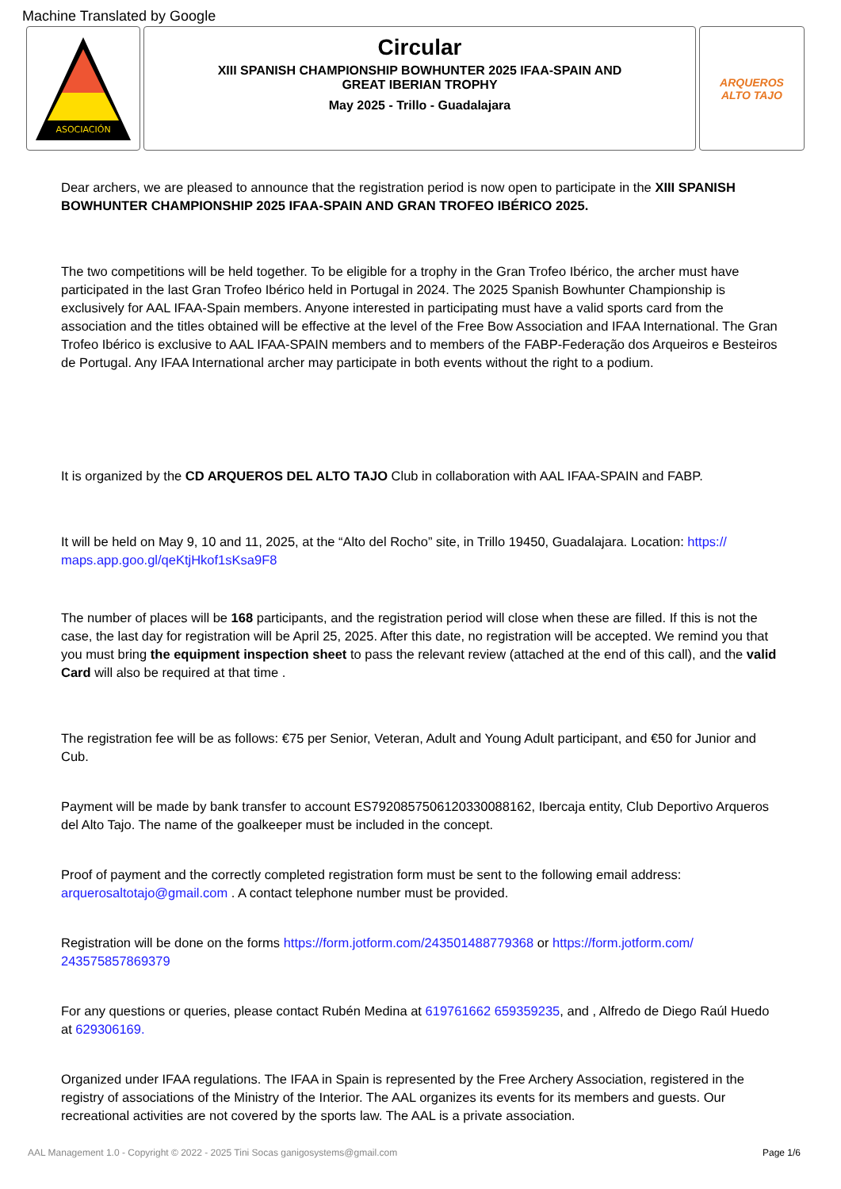Machine Translated by Google
ASOCIACIÓN
Circular
XIII SPANISH CHAMPIONSHIP BOWHUNTER 2025 IFAA-SPAIN AND
GREAT IBERIAN TROPHY
May 2025 - Trillo - Guadalajara
ARQUEROS
ALTO TAJO
Dear archers, we are pleased to announce that the registration period is now open to participate in the XIII SPANISH BOWHUNTER CHAMPIONSHIP 2025 IFAA-SPAIN AND GRAN TROFEO IBÉRICO 2025.
The two competitions will be held together. To be eligible for a trophy in the Gran Trofeo Ibérico, the archer must have participated in the last Gran Trofeo Ibérico held in Portugal in 2024. The 2025 Spanish Bowhunter Championship is exclusively for AAL IFAA-Spain members. Anyone interested in participating must have a valid sports card from the association and the titles obtained will be effective at the level of the Free Bow Association and IFAA International. The Gran Trofeo Ibérico is exclusive to AAL IFAA-SPAIN members and to members of the FABP-Federação dos Arqueiros e Besteiros de Portugal. Any IFAA International archer may participate in both events without the right to a podium.
It is organized by the CD ARQUEROS DEL ALTO TAJO Club in collaboration with AAL IFAA-SPAIN and FABP.
It will be held on May 9, 10 and 11, 2025, at the “Alto del Rocho” site, in Trillo 19450, Guadalajara. Location: https:// maps.app.goo.gl/qeKtjHkof1sKsa9F8
The number of places will be 168 participants, and the registration period will close when these are filled. If this is not the case, the last day for registration will be April 25, 2025. After this date, no registration will be accepted. We remind you that you must bring the equipment inspection sheet to pass the relevant review (attached at the end of this call), and the valid Card will also be required at that time .
The registration fee will be as follows: €75 per Senior, Veteran, Adult and Young Adult participant, and €50 for Junior and Cub.
Payment will be made by bank transfer to account ES7920857506120330088162, Ibercaja entity, Club Deportivo Arqueros del Alto Tajo. The name of the goalkeeper must be included in the concept.
Proof of payment and the correctly completed registration form must be sent to the following email address: arquerosaltotajo@gmail.com . A contact telephone number must be provided.
Registration will be done on the forms https://form.jotform.com/243501488779368 or https://form.jotform.com/ 243575857869379
For any questions or queries, please contact Rubén Medina at 619761662 659359235, and , Alfredo de Diego Raúl Huedo at 629306169.
Organized under IFAA regulations. The IFAA in Spain is represented by the Free Archery Association, registered in the registry of associations of the Ministry of the Interior. The AAL organizes its events for its members and guests. Our recreational activities are not covered by the sports law. The AAL is a private association.
AAL Management 1.0 - Copyright © 2022 - 2025 Tini Socas ganigosystems@gmail.com Page 1/6